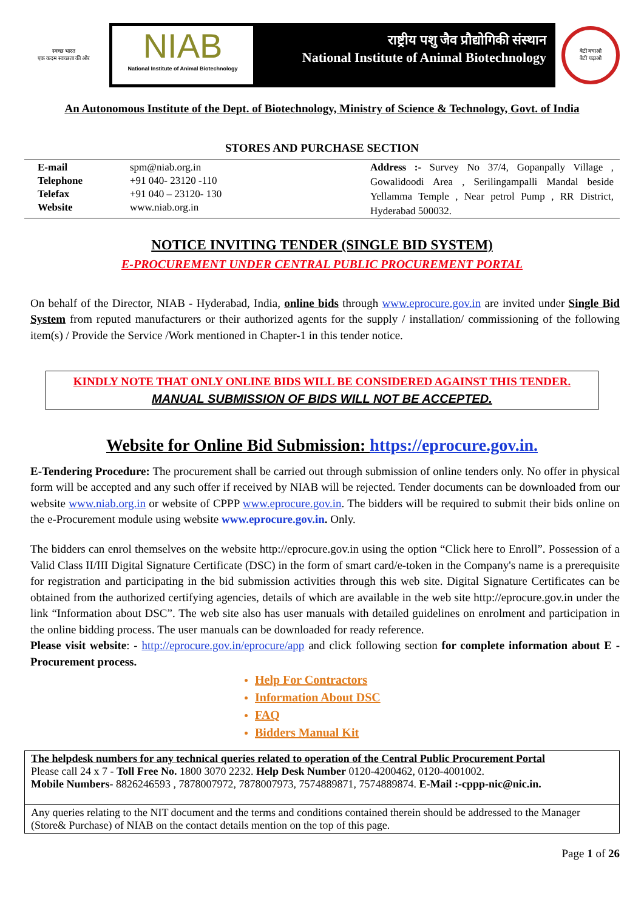स्वच्छ भारत
एक कदम स्वच्छता की ओर
NIAB
National Institute of Animal Biotechnology
राष्ट्रीय पशु जैव प्रौद्योगिकी संस्थान
National Institute of Animal Biotechnology
बेटी बचाओ
बेटी पढ़ाओ
An Autonomous Institute of the Dept. of Biotechnology, Ministry of Science & Technology, Govt. of India
STORES AND PURCHASE SECTION
| / E-mail / spm@niab.org.in / / Telephone / +91 040- 23120 -110 / / Telefax / +91 040 – 23120- 130 / / Website / www.niab.org.in / | | Address :- Survey No 37/4, Gopanpally Village , Gowalidoodi Area , Serilingampalli Mandal beside Yellamma Temple , Near petrol Pump , RR District, Hyderabad 500032. |
NOTICE INVITING TENDER (SINGLE BID SYSTEM)
E-PROCUREMENT UNDER CENTRAL PUBLIC PROCUREMENT PORTAL
On behalf of the Director, NIAB - Hyderabad, India, online bids through www.eprocure.gov.in are invited under Single Bid System from reputed manufacturers or their authorized agents for the supply / installation/ commissioning of the following item(s) / Provide the Service /Work mentioned in Chapter-1 in this tender notice.
KINDLY NOTE THAT ONLY ONLINE BIDS WILL BE CONSIDERED AGAINST THIS TENDER.
MANUAL SUBMISSION OF BIDS WILL NOT BE ACCEPTED.
Website for Online Bid Submission: https://eprocure.gov.in.
E-Tendering Procedure: The procurement shall be carried out through submission of online tenders only. No offer in physical form will be accepted and any such offer if received by NIAB will be rejected. Tender documents can be downloaded from our website www.niab.org.in or website of CPPP www.eprocure.gov.in. The bidders will be required to submit their bids online on the e-Procurement module using website www.eprocure.gov.in. Only.
The bidders can enrol themselves on the website http://eprocure.gov.in using the option “Click here to Enroll”. Possession of a Valid Class II/III Digital Signature Certificate (DSC) in the form of smart card/e-token in the Company's name is a prerequisite for registration and participating in the bid submission activities through this web site. Digital Signature Certificates can be obtained from the authorized certifying agencies, details of which are available in the web site http://eprocure.gov.in under the link “Information about DSC”. The web site also has user manuals with detailed guidelines on enrolment and participation in the online bidding process. The user manuals can be downloaded for ready reference.
Please visit website: - http://eprocure.gov.in/eprocure/app and click following section for complete information about E -Procurement process.
Help For Contractors
Information About DSC
FAQ
Bidders Manual Kit
| The helpdesk numbers for any technical queries related to operation of the Central Public Procurement Portal Please call 24 x 7 - Toll Free No. 1800 3070 2232. Help Desk Number 0120-4200462, 0120-4001002. Mobile Numbers - 8826246593 , 7878007972, 7878007973, 7574889871, 7574889874. E-Mail :-cppp-nic@nic.in. |
| Any queries relating to the NIT document and the terms and conditions contained therein should be addressed to the Manager (Store& Purchase) of NIAB on the contact details mention on the top of this page. |
Page 1 of 26